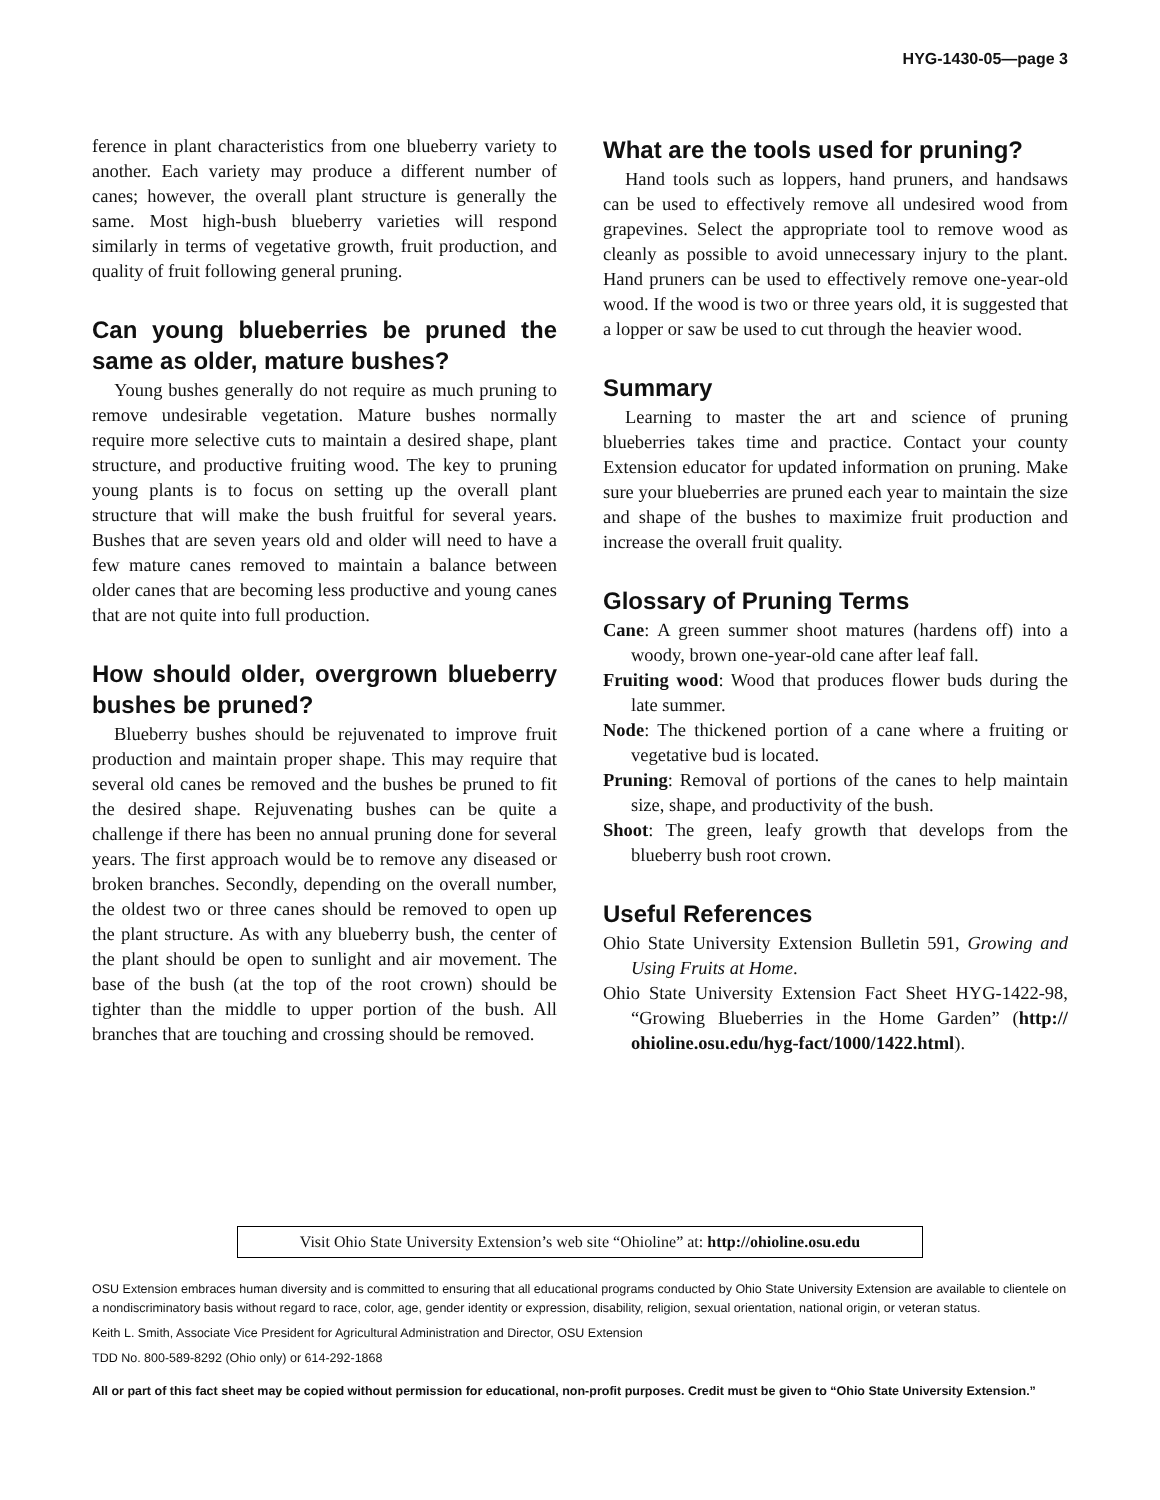HYG-1430-05—page 3
ference in plant characteristics from one blueberry variety to another. Each variety may produce a different number of canes; however, the overall plant structure is generally the same. Most high-bush blueberry varieties will respond similarly in terms of vegetative growth, fruit production, and quality of fruit following general pruning.
Can young blueberries be pruned the same as older, mature bushes?
Young bushes generally do not require as much pruning to remove undesirable vegetation. Mature bushes normally require more selective cuts to maintain a desired shape, plant structure, and productive fruiting wood. The key to pruning young plants is to focus on setting up the overall plant structure that will make the bush fruitful for several years. Bushes that are seven years old and older will need to have a few mature canes removed to maintain a balance between older canes that are becoming less productive and young canes that are not quite into full production.
How should older, overgrown blueberry bushes be pruned?
Blueberry bushes should be rejuvenated to improve fruit production and maintain proper shape. This may require that several old canes be removed and the bushes be pruned to fit the desired shape. Rejuvenating bushes can be quite a challenge if there has been no annual pruning done for several years. The first approach would be to remove any diseased or broken branches. Secondly, depending on the overall number, the oldest two or three canes should be removed to open up the plant structure. As with any blueberry bush, the center of the plant should be open to sunlight and air movement. The base of the bush (at the top of the root crown) should be tighter than the middle to upper portion of the bush. All branches that are touching and crossing should be removed.
What are the tools used for pruning?
Hand tools such as loppers, hand pruners, and handsaws can be used to effectively remove all undesired wood from grapevines. Select the appropriate tool to remove wood as cleanly as possible to avoid unnecessary injury to the plant. Hand pruners can be used to effectively remove one-year-old wood. If the wood is two or three years old, it is suggested that a lopper or saw be used to cut through the heavier wood.
Summary
Learning to master the art and science of pruning blueberries takes time and practice. Contact your county Extension educator for updated information on pruning. Make sure your blueberries are pruned each year to maintain the size and shape of the bushes to maximize fruit production and increase the overall fruit quality.
Glossary of Pruning Terms
Cane: A green summer shoot matures (hardens off) into a woody, brown one-year-old cane after leaf fall.
Fruiting wood: Wood that produces flower buds during the late summer.
Node: The thickened portion of a cane where a fruiting or vegetative bud is located.
Pruning: Removal of portions of the canes to help maintain size, shape, and productivity of the bush.
Shoot: The green, leafy growth that develops from the blueberry bush root crown.
Useful References
Ohio State University Extension Bulletin 591, Growing and Using Fruits at Home.
Ohio State University Extension Fact Sheet HYG-1422-98, “Growing Blueberries in the Home Garden” (http:// ohioline.osu.edu/hyg-fact/1000/1422.html).
Visit Ohio State University Extension’s web site “Ohioline” at: http://ohioline.osu.edu
OSU Extension embraces human diversity and is committed to ensuring that all educational programs conducted by Ohio State University Extension are available to clientele on a nondiscriminatory basis without regard to race, color, age, gender identity or expression, disability, religion, sexual orientation, national origin, or veteran status.
Keith L. Smith, Associate Vice President for Agricultural Administration and Director, OSU Extension
TDD No. 800-589-8292 (Ohio only) or 614-292-1868
All or part of this fact sheet may be copied without permission for educational, non-profit purposes. Credit must be given to “Ohio State University Extension.”